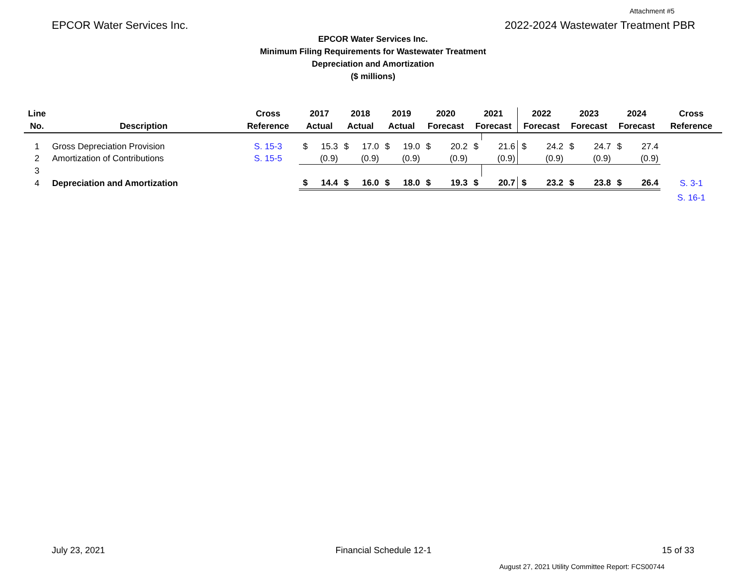Attachment #5
EPCOR Water Services Inc. 2022-2024 Wastewater Treatment PBR
EPCOR Water Services Inc.
Minimum Filing Requirements for Wastewater Treatment
Depreciation and Amortization
($ millions)
| Line | | Cross | 2017 | | 2018 | | 2019 | | 2020 | | 2021 | | 2022 | | 2023 | | 2024 | | Cross |
| --- | --- | --- | --- | --- | --- | --- | --- | --- | --- | --- | --- | --- | --- | --- | --- | --- | --- | --- | --- |
| No. | Description | Reference | Actual | | Actual | | Actual | | Forecast | | Forecast | | Forecast | | Forecast | | Forecast | | Reference |
| 1 | Gross Depreciation Provision | S. 15-3 | $ | 15.3 | $ | 17.0 | $ | 19.0 | $ | 20.2 | $ | 21.6 | $ | 24.2 | $ | 24.7 | $ | 27.4 | |
| 2 | Amortization of Contributions | S. 15-5 | | (0.9) | | (0.9) | | (0.9) | | (0.9) | | (0.9) | | (0.9) | | (0.9) | | (0.9) | |
| 3 | | | | | | | | | | | | | | | | | | | |
| 4 | Depreciation and Amortization | | $ | 14.4 | $ | 16.0 | $ | 18.0 | $ | 19.3 | $ | 20.7 | $ | 23.2 | $ | 23.8 | $ | 26.4 | S. 3-1 |
| | | | | | | | | | | | | | | | | | | | S. 16-1 |
July 23, 2021 Financial Schedule 12-1 15 of 33
August 27, 2021 Utility Committee Report: FCS00744